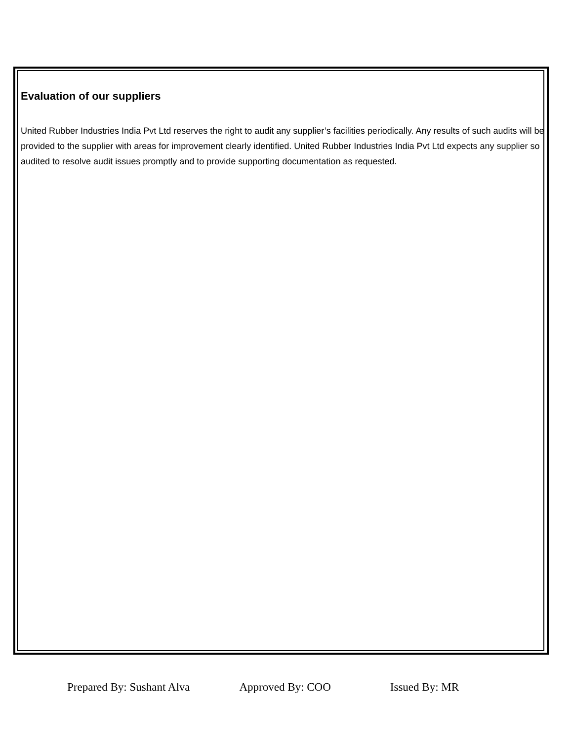Evaluation of our suppliers
United Rubber Industries India Pvt Ltd reserves the right to audit any supplier’s facilities periodically. Any results of such audits will be provided to the supplier with areas for improvement clearly identified. United Rubber Industries India Pvt Ltd expects any supplier so audited to resolve audit issues promptly and to provide supporting documentation as requested.
Prepared By: Sushant Alva Approved By: COO Issued By: MR